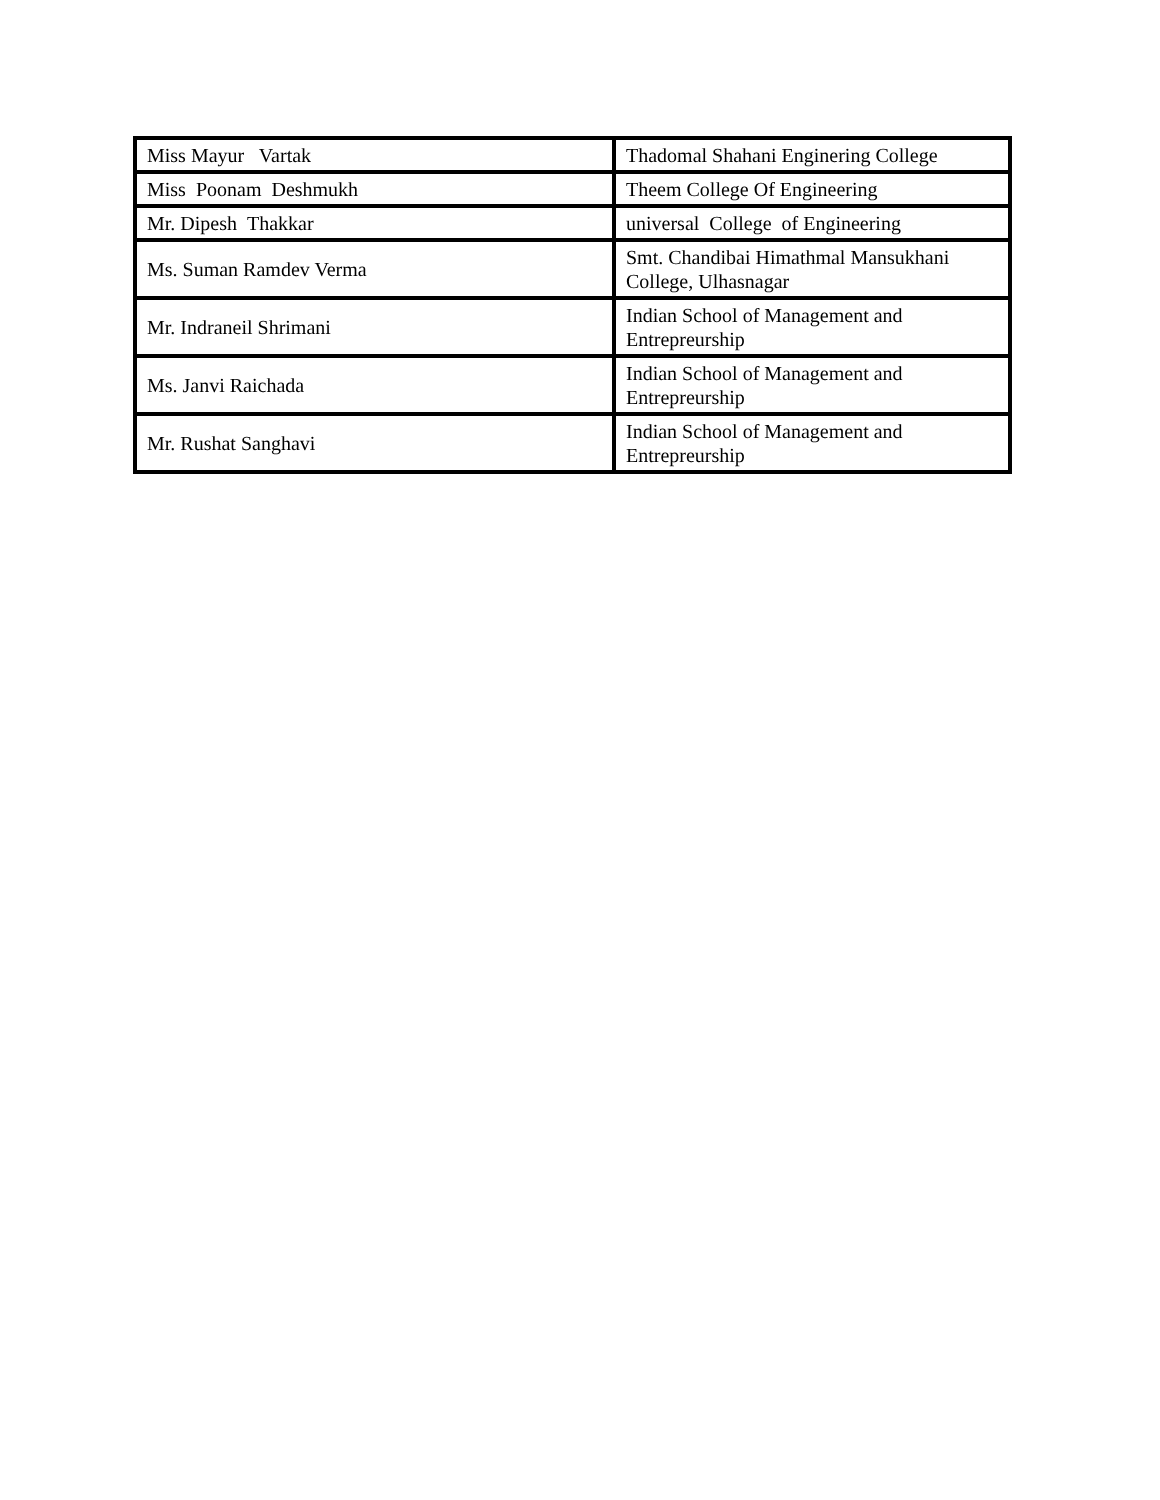| Miss Mayur Vartak | Thadomal Shahani Enginering College |
| Miss Poonam Deshmukh | Theem College Of Engineering |
| Mr. Dipesh Thakkar | universal College of Engineering |
| Ms. Suman Ramdev Verma | Smt. Chandibai Himathmal Mansukhani College, Ulhasnagar |
| Mr. Indraneil Shrimani | Indian School of Management and Entrepreurship |
| Ms. Janvi Raichada | Indian School of Management and Entrepreurship |
| Mr. Rushat Sanghavi | Indian School of Management and Entrepreurship |